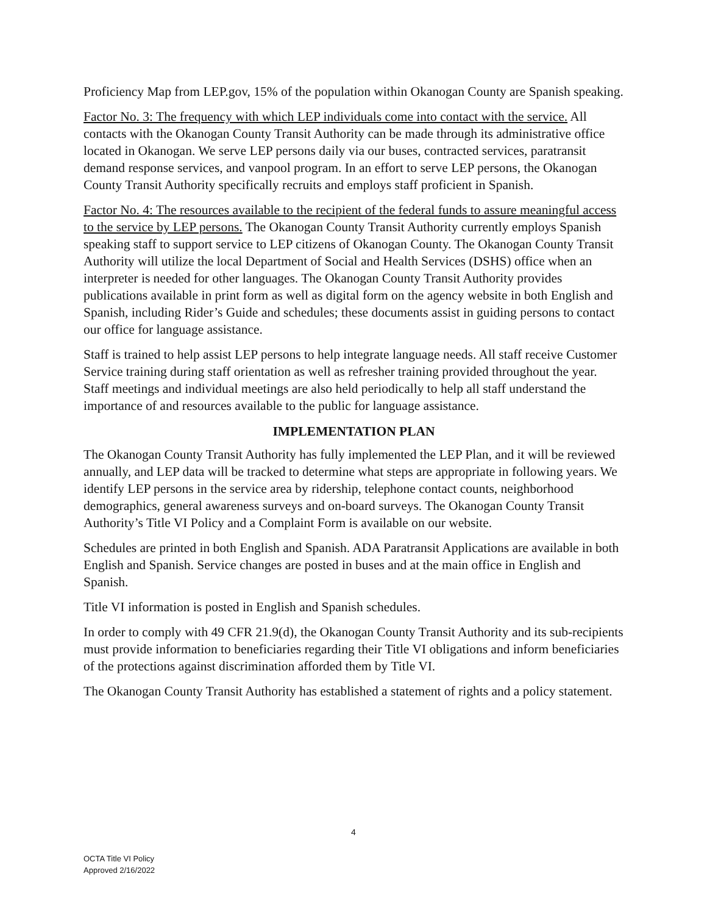Proficiency Map from LEP.gov, 15% of the population within Okanogan County are Spanish speaking.
Factor No. 3: The frequency with which LEP individuals come into contact with the service. All contacts with the Okanogan County Transit Authority can be made through its administrative office located in Okanogan. We serve LEP persons daily via our buses, contracted services, paratransit demand response services, and vanpool program. In an effort to serve LEP persons, the Okanogan County Transit Authority specifically recruits and employs staff proficient in Spanish.
Factor No. 4: The resources available to the recipient of the federal funds to assure meaningful access to the service by LEP persons. The Okanogan County Transit Authority currently employs Spanish speaking staff to support service to LEP citizens of Okanogan County. The Okanogan County Transit Authority will utilize the local Department of Social and Health Services (DSHS) office when an interpreter is needed for other languages. The Okanogan County Transit Authority provides publications available in print form as well as digital form on the agency website in both English and Spanish, including Rider’s Guide and schedules; these documents assist in guiding persons to contact our office for language assistance.
Staff is trained to help assist LEP persons to help integrate language needs. All staff receive Customer Service training during staff orientation as well as refresher training provided throughout the year. Staff meetings and individual meetings are also held periodically to help all staff understand the importance of and resources available to the public for language assistance.
IMPLEMENTATION PLAN
The Okanogan County Transit Authority has fully implemented the LEP Plan, and it will be reviewed annually, and LEP data will be tracked to determine what steps are appropriate in following years. We identify LEP persons in the service area by ridership, telephone contact counts, neighborhood demographics, general awareness surveys and on-board surveys. The Okanogan County Transit Authority’s Title VI Policy and a Complaint Form is available on our website.
Schedules are printed in both English and Spanish. ADA Paratransit Applications are available in both English and Spanish. Service changes are posted in buses and at the main office in English and Spanish.
Title VI information is posted in English and Spanish schedules.
In order to comply with 49 CFR 21.9(d), the Okanogan County Transit Authority and its sub-recipients must provide information to beneficiaries regarding their Title VI obligations and inform beneficiaries of the protections against discrimination afforded them by Title VI.
The Okanogan County Transit Authority has established a statement of rights and a policy statement.
4
OCTA Title VI Policy
Approved 2/16/2022